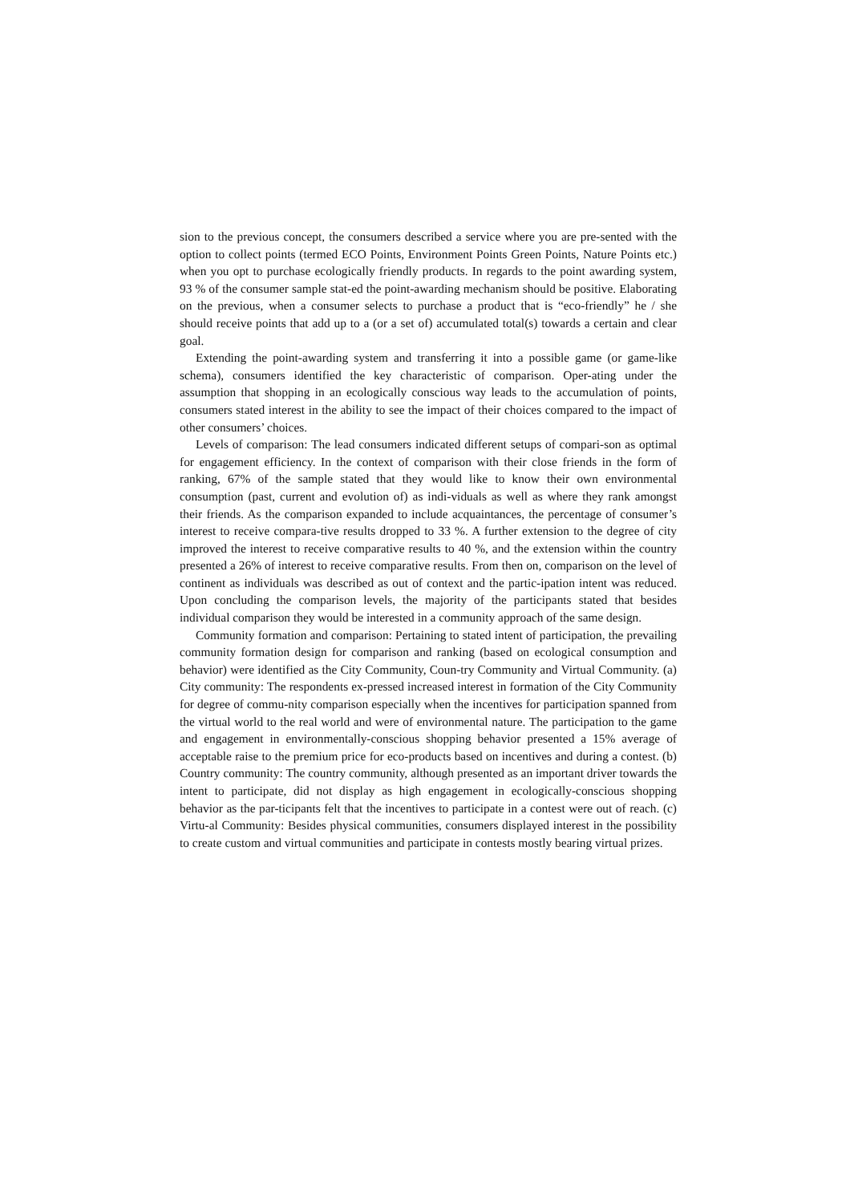sion to the previous concept, the consumers described a service where you are pre-sented with the option to collect points (termed ECO Points, Environment Points Green Points, Nature Points etc.) when you opt to purchase ecologically friendly products. In regards to the point awarding system, 93 % of the consumer sample stat-ed the point-awarding mechanism should be positive. Elaborating on the previous, when a consumer selects to purchase a product that is “eco-friendly” he / she should receive points that add up to a (or a set of) accumulated total(s) towards a certain and clear goal.
Extending the point-awarding system and transferring it into a possible game (or game-like schema), consumers identified the key characteristic of comparison. Oper-ating under the assumption that shopping in an ecologically conscious way leads to the accumulation of points, consumers stated interest in the ability to see the impact of their choices compared to the impact of other consumers’ choices.
Levels of comparison: The lead consumers indicated different setups of compari-son as optimal for engagement efficiency. In the context of comparison with their close friends in the form of ranking, 67% of the sample stated that they would like to know their own environmental consumption (past, current and evolution of) as indi-viduals as well as where they rank amongst their friends. As the comparison expanded to include acquaintances, the percentage of consumer’s interest to receive compara-tive results dropped to 33 %. A further extension to the degree of city improved the interest to receive comparative results to 40 %, and the extension within the country presented a 26% of interest to receive comparative results. From then on, comparison on the level of continent as individuals was described as out of context and the partic-ipation intent was reduced. Upon concluding the comparison levels, the majority of the participants stated that besides individual comparison they would be interested in a community approach of the same design.
Community formation and comparison: Pertaining to stated intent of participation, the prevailing community formation design for comparison and ranking (based on ecological consumption and behavior) were identified as the City Community, Coun-try Community and Virtual Community. (a) City community: The respondents ex-pressed increased interest in formation of the City Community for degree of commu-nity comparison especially when the incentives for participation spanned from the virtual world to the real world and were of environmental nature. The participation to the game and engagement in environmentally-conscious shopping behavior presented a 15% average of acceptable raise to the premium price for eco-products based on incentives and during a contest. (b) Country community: The country community, although presented as an important driver towards the intent to participate, did not display as high engagement in ecologically-conscious shopping behavior as the par-ticipants felt that the incentives to participate in a contest were out of reach. (c) Virtu-al Community: Besides physical communities, consumers displayed interest in the possibility to create custom and virtual communities and participate in contests mostly bearing virtual prizes.